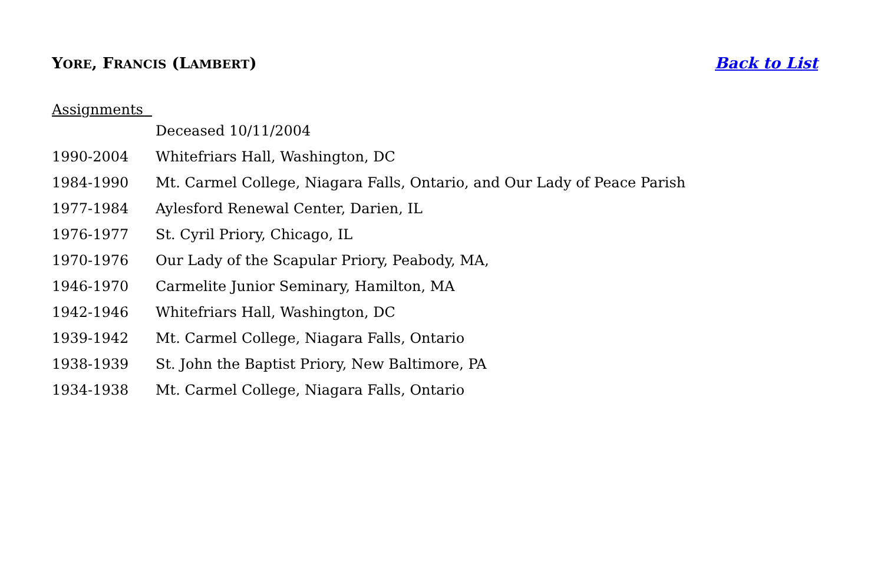YORE, FRANCIS (LAMBERT) Back to List
Assignments
Deceased 10/11/2004
1990-2004 Whitefriars Hall, Washington, DC
1984-1990 Mt. Carmel College, Niagara Falls, Ontario, and Our Lady of Peace Parish
1977-1984 Aylesford Renewal Center, Darien, IL
1976-1977 St. Cyril Priory, Chicago, IL
1970-1976 Our Lady of the Scapular Priory, Peabody, MA,
1946-1970 Carmelite Junior Seminary, Hamilton, MA
1942-1946 Whitefriars Hall, Washington, DC
1939-1942 Mt. Carmel College, Niagara Falls, Ontario
1938-1939 St. John the Baptist Priory, New Baltimore, PA
1934-1938 Mt. Carmel College, Niagara Falls, Ontario